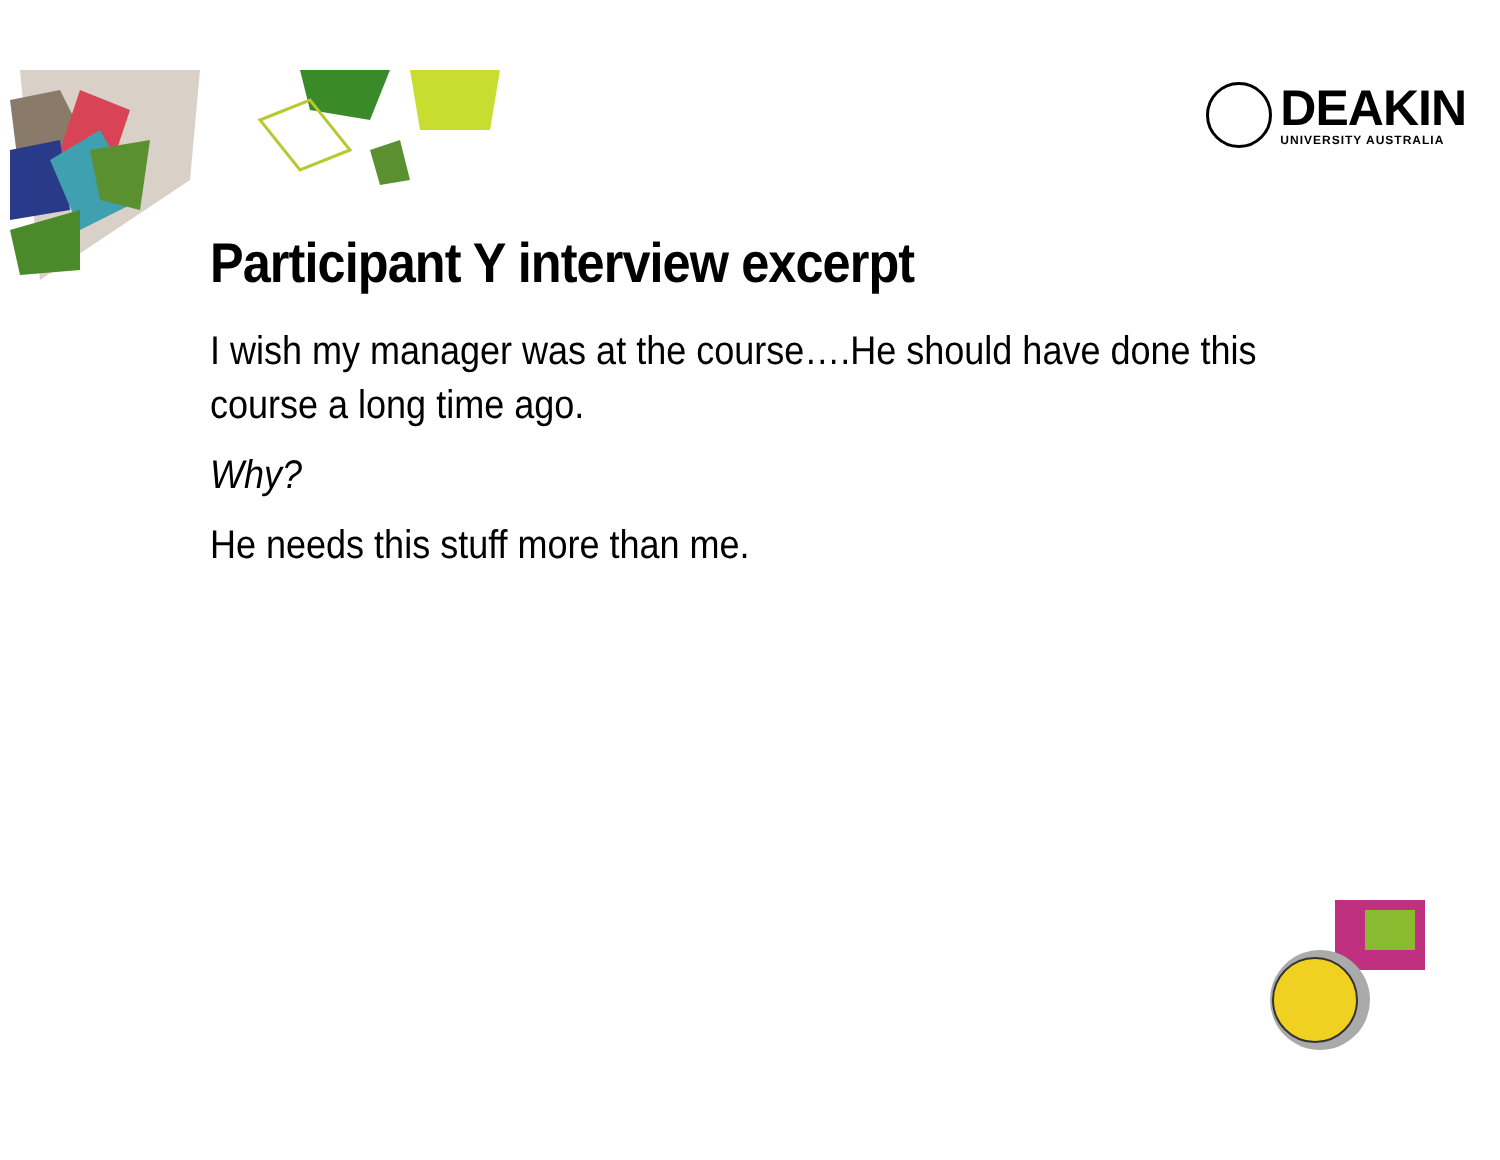DEAKIN
UNIVERSITY AUSTRALIA
Participant Y interview excerpt
I wish my manager was at the course….He should have done this course a long time ago.
Why?
He needs this stuff more than me.